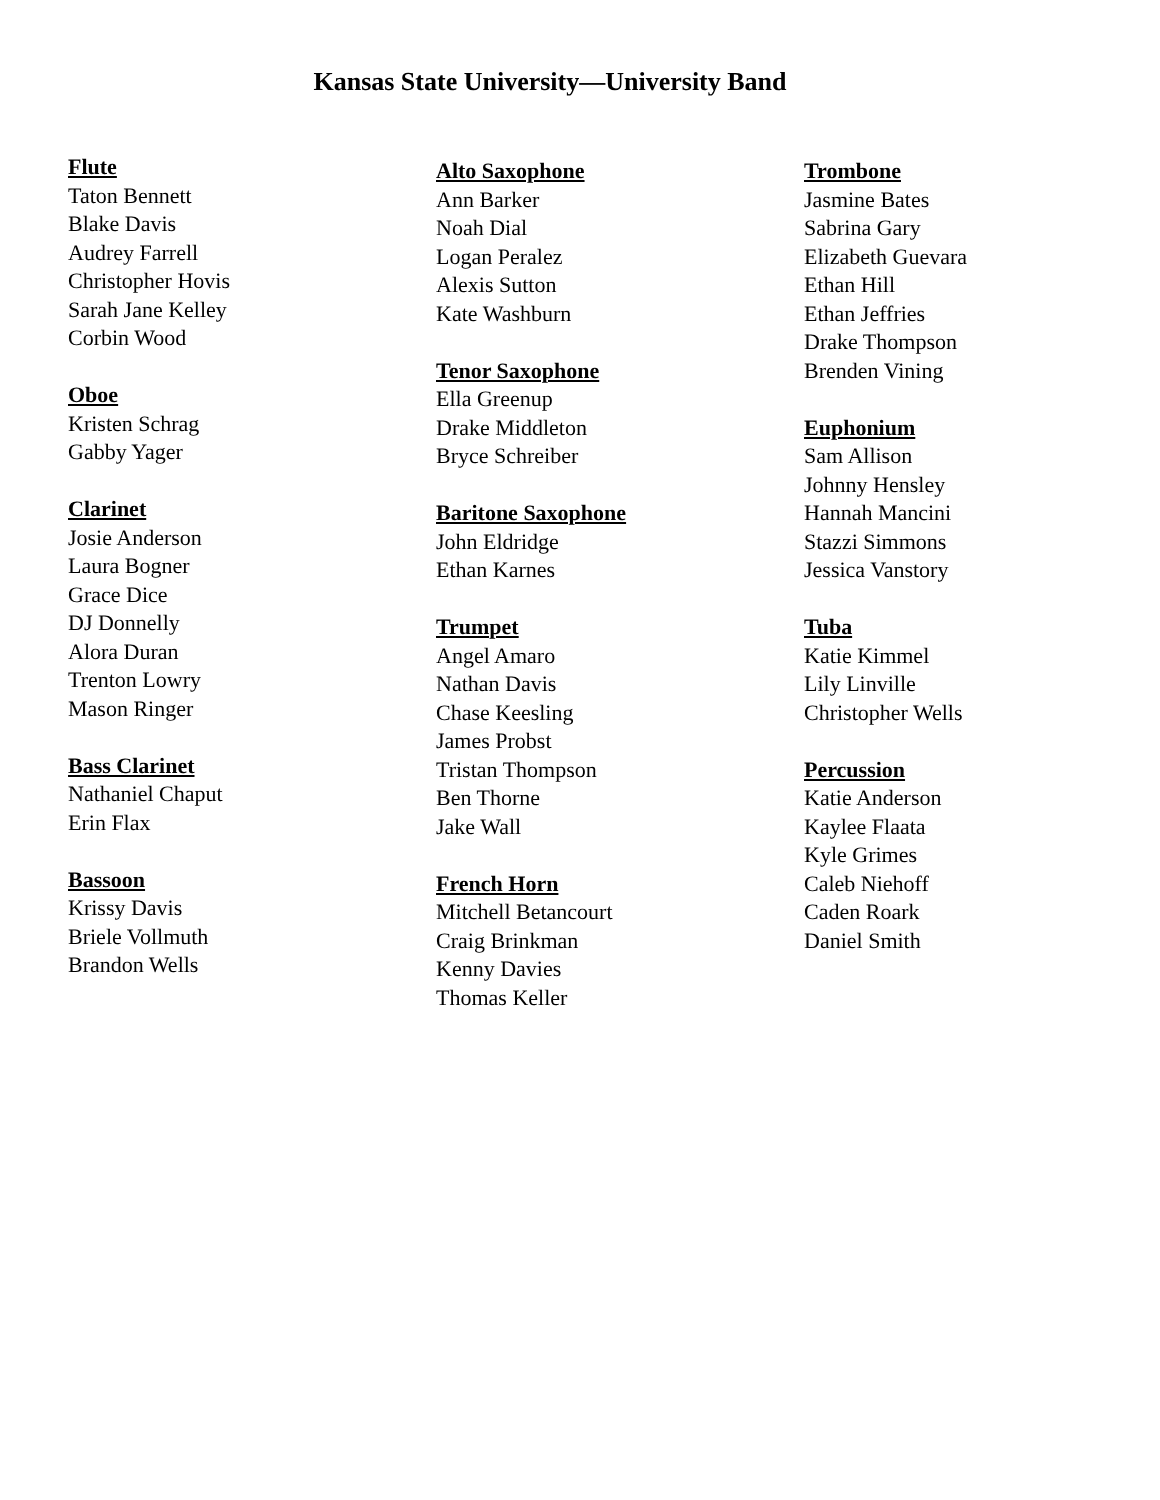Kansas State University—University Band
Flute
Taton Bennett
Blake Davis
Audrey Farrell
Christopher Hovis
Sarah Jane Kelley
Corbin Wood
Oboe
Kristen Schrag
Gabby Yager
Clarinet
Josie Anderson
Laura Bogner
Grace Dice
DJ Donnelly
Alora Duran
Trenton Lowry
Mason Ringer
Bass Clarinet
Nathaniel Chaput
Erin Flax
Bassoon
Krissy Davis
Briele Vollmuth
Brandon Wells
Alto Saxophone
Ann Barker
Noah Dial
Logan Peralez
Alexis Sutton
Kate Washburn
Tenor Saxophone
Ella Greenup
Drake Middleton
Bryce Schreiber
Baritone Saxophone
John Eldridge
Ethan Karnes
Trumpet
Angel Amaro
Nathan Davis
Chase Keesling
James Probst
Tristan Thompson
Ben Thorne
Jake Wall
French Horn
Mitchell Betancourt
Craig Brinkman
Kenny Davies
Thomas Keller
Trombone
Jasmine Bates
Sabrina Gary
Elizabeth Guevara
Ethan Hill
Ethan Jeffries
Drake Thompson
Brenden Vining
Euphonium
Sam Allison
Johnny Hensley
Hannah Mancini
Stazzi Simmons
Jessica Vanstory
Tuba
Katie Kimmel
Lily Linville
Christopher Wells
Percussion
Katie Anderson
Kaylee Flaata
Kyle Grimes
Caleb Niehoff
Caden Roark
Daniel Smith